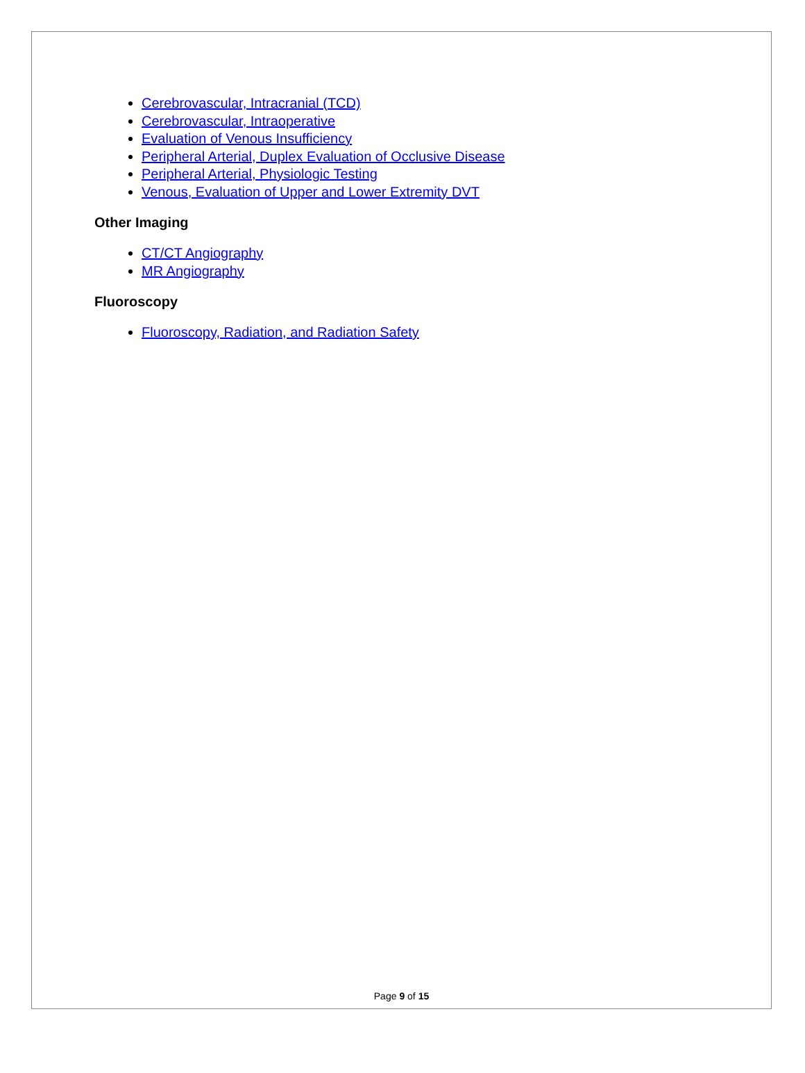Cerebrovascular, Intracranial (TCD)
Cerebrovascular, Intraoperative
Evaluation of Venous Insufficiency
Peripheral Arterial, Duplex Evaluation of Occlusive Disease
Peripheral Arterial, Physiologic Testing
Venous, Evaluation of Upper and Lower Extremity DVT
Other Imaging
CT/CT Angiography
MR Angiography
Fluoroscopy
Fluoroscopy, Radiation, and Radiation Safety
Page 9 of 15